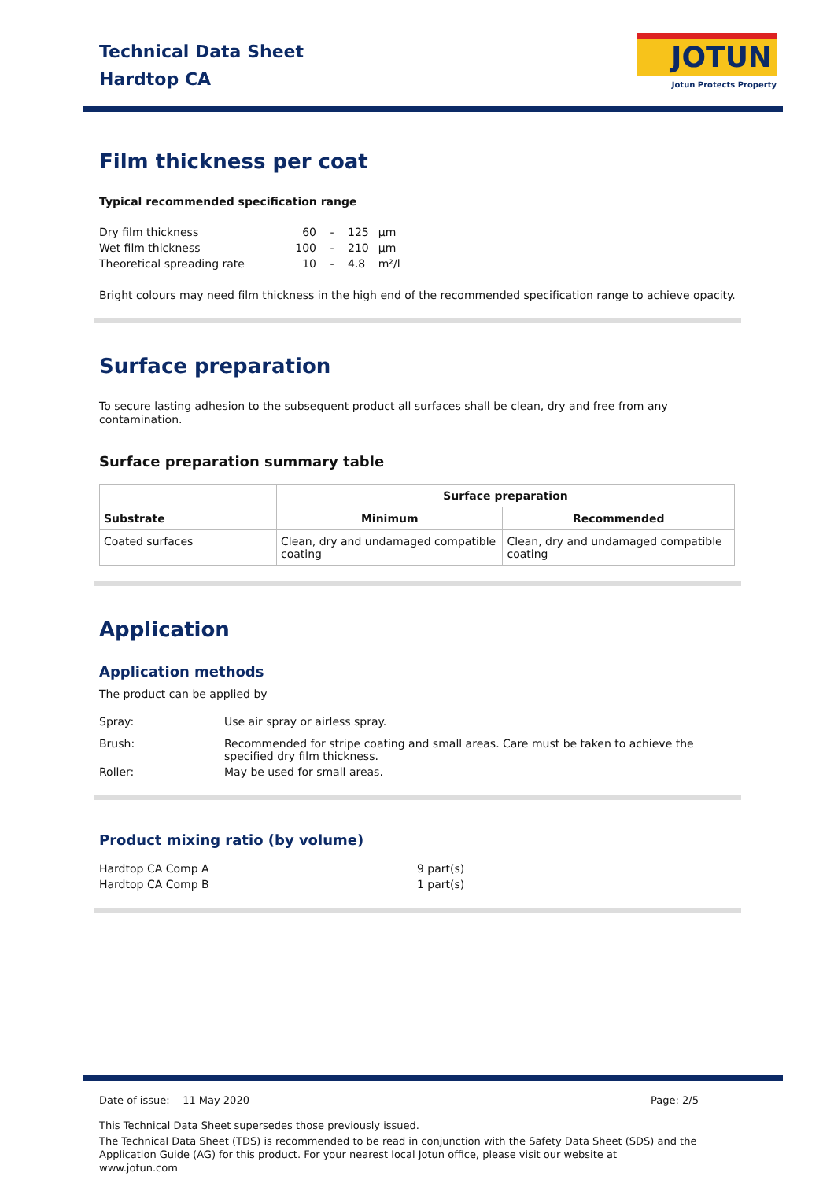Technical Data Sheet
Hardtop CA
JOTUN
Jotun Protects Property
Film thickness per coat
Typical recommended specification range
| Dry film thickness | 60 | - | 125 | µm |
| Wet film thickness | 100 | - | 210 | µm |
| Theoretical spreading rate | 10 | - | 4.8 | m²/l |
Bright colours may need film thickness in the high end of the recommended specification range to achieve opacity.
Surface preparation
To secure lasting adhesion to the subsequent product all surfaces shall be clean, dry and free from any contamination.
Surface preparation summary table
| Substrate | Surface preparation | |
| --- | --- | --- |
| | Minimum | Recommended |
| Coated surfaces | Clean, dry and undamaged compatible coating | Clean, dry and undamaged compatible coating |
Application
Application methods
The product can be applied by
| Spray: | Use air spray or airless spray. |
| Brush: | Recommended for stripe coating and small areas. Care must be taken to achieve the specified dry film thickness. |
| Roller: | May be used for small areas. |
Product mixing ratio (by volume)
| Hardtop CA Comp A | 9 part(s) |
| Hardtop CA Comp B | 1 part(s) |
Date of issue: 11 May 2020 Page: 2/5
This Technical Data Sheet supersedes those previously issued.
The Technical Data Sheet (TDS) is recommended to be read in conjunction with the Safety Data Sheet (SDS) and the Application Guide (AG) for this product. For your nearest local Jotun office, please visit our website at www.jotun.com